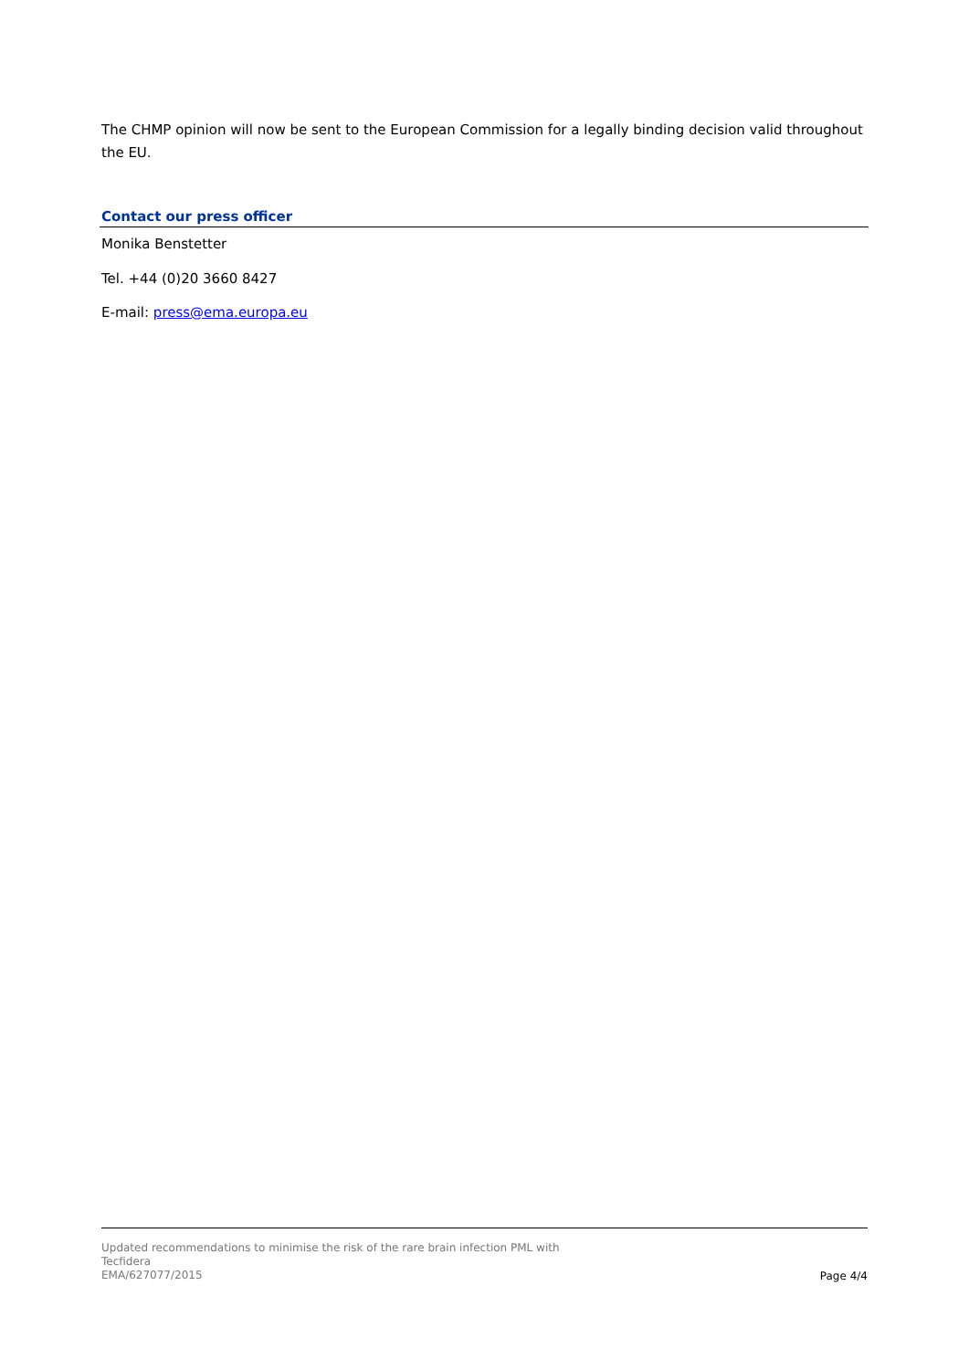The CHMP opinion will now be sent to the European Commission for a legally binding decision valid throughout the EU.
Contact our press officer
Monika Benstetter
Tel. +44 (0)20 3660 8427
E-mail: press@ema.europa.eu
Updated recommendations to minimise the risk of the rare brain infection PML with
Tecfidera
EMA/627077/2015
Page 4/4